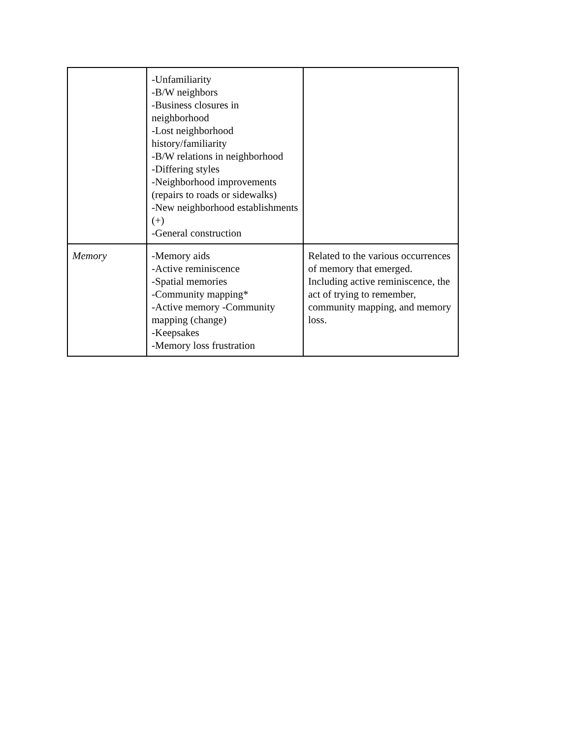| | -Unfamiliarity -B/W neighbors -Business closures in neighborhood -Lost neighborhood history/familiarity -B/W relations in neighborhood -Differing styles -Neighborhood improvements (repairs to roads or sidewalks) -New neighborhood establishments (+) -General construction | |
| Memory | -Memory aids -Active reminiscence -Spatial memories -Community mapping* -Active memory -Community mapping (change) -Keepsakes -Memory loss frustration | Related to the various occurrences of memory that emerged. Including active reminiscence, the act of trying to remember, community mapping, and memory loss. |